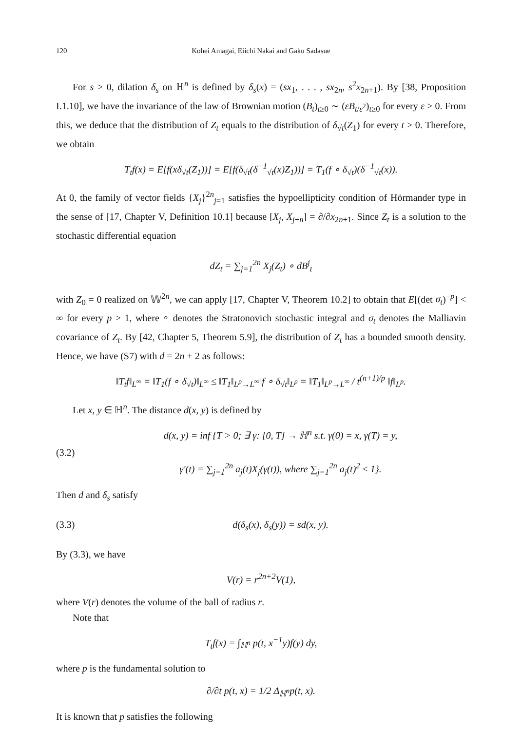120 Kohei Amagai, Eiichi Nakai and Gaku Sadasue
For s > 0, dilation δ<sub>s</sub> on ℍ<sup>n</sup> is defined by δ<sub>s</sub>(x) = (sx<sub>1</sub>, . . . , sx<sub>2n</sub>, s<sup>2</sup>x<sub>2n+1</sub>). By [38, Proposition I.1.10], we have the invariance of the law of Brownian motion (B<sub>t</sub>)<sub>t≥0</sub> ∼ (εB<sub>t/ε<sup>2</sup></sub>)<sub>t≥0</sub> for every ε > 0. From this, we deduce that the distribution of Z<sub>t</sub> equals to the distribution of δ<sub>√t</sub>(Z<sub>1</sub>) for every t > 0. Therefore, we obtain
T<sub>t</sub>f(x) = E[f(xδ<sub>√t</sub>(Z<sub>1</sub>))] = E[f(δ<sub>√t</sub>(δ<sup>−1</sup><sub>√t</sub>(x)Z<sub>1</sub>))] = T<sub>1</sub>(f ∘ δ<sub>√t</sub>)(δ<sup>−1</sup><sub>√t</sub>(x)).
At 0, the family of vector fields {X<sub>j</sub>}<sup>2n</sup><sub>j=1</sub> satisfies the hypoellipticity condition of Hörmander type in the sense of [17, Chapter V, Definition 10.1] because [X<sub>j</sub>, X<sub>j+n</sub>] = ∂/∂x<sub>2n+1</sub>. Since Z<sub>t</sub> is a solution to the stochastic differential equation
dZ<sub>t</sub> = ∑<sub>j=1</sub><sup>2n</sup> X<sub>j</sub>(Z<sub>t</sub>) ∘ dB<sup>j</sup><sub>t</sub>
with Z<sub>0</sub> = 0 realized on 𝕎<sup>2n</sup>, we can apply [17, Chapter V, Theorem 10.2] to obtain that E[(det σ<sub>t</sub>)<sup>−p</sup>] < ∞ for every p > 1, where ∘ denotes the Stratonovich stochastic integral and σ<sub>t</sub> denotes the Malliavin covariance of Z<sub>t</sub>. By [42, Chapter 5, Theorem 5.9], the distribution of Z<sub>t</sub> has a bounded smooth density. Hence, we have (S7) with d = 2n + 2 as follows:
‖T<sub>t</sub>f‖<sub>L<sup>∞</sup></sub> = ‖T<sub>1</sub>(f ∘ δ<sub>√t</sub>)‖<sub>L<sup>∞</sup></sub> ≤ ‖T<sub>1</sub>‖<sub>L<sup>p</sup>→L<sup>∞</sup></sub>‖f ∘ δ<sub>√t</sub>‖<sub>L<sup>p</sup></sub> = ‖T<sub>1</sub>‖<sub>L<sup>p</sup>→L<sup>∞</sup></sub> / t<sup>(n+1)/p</sup> ‖f‖<sub>L<sup>p</sup></sub>.
Let x, y ∈ ℍ<sup>n</sup>. The distance d(x, y) is defined by
(3.2) d(x, y) = inf {T > 0; ∃ γ: [0, T] → ℍ<sup>n</sup> s.t. γ(0) = x, γ(T) = y,
γ′(t) = ∑<sub>j=1</sub><sup>2n</sup> a<sub>j</sub>(t)X<sub>j</sub>(γ(t)), where ∑<sub>j=1</sub><sup>2n</sup> a<sub>j</sub>(t)<sup>2</sup> ≤ 1}.
Then d and δ<sub>s</sub> satisfy
(3.3) d(δ<sub>s</sub>(x), δ<sub>s</sub>(y)) = sd(x, y).
By (3.3), we have
V(r) = r<sup>2n+2</sup>V(1),
where V(r) denotes the volume of the ball of radius r.
Note that
T<sub>t</sub>f(x) = ∫<sub>ℍ<sup>n</sup></sub> p(t, x<sup>−1</sup>y)f(y) dy,
where p is the fundamental solution to
∂/∂t p(t, x) = 1/2 Δ<sub>ℍ<sup>n</sup></sub>p(t, x).
It is known that p satisfies the following